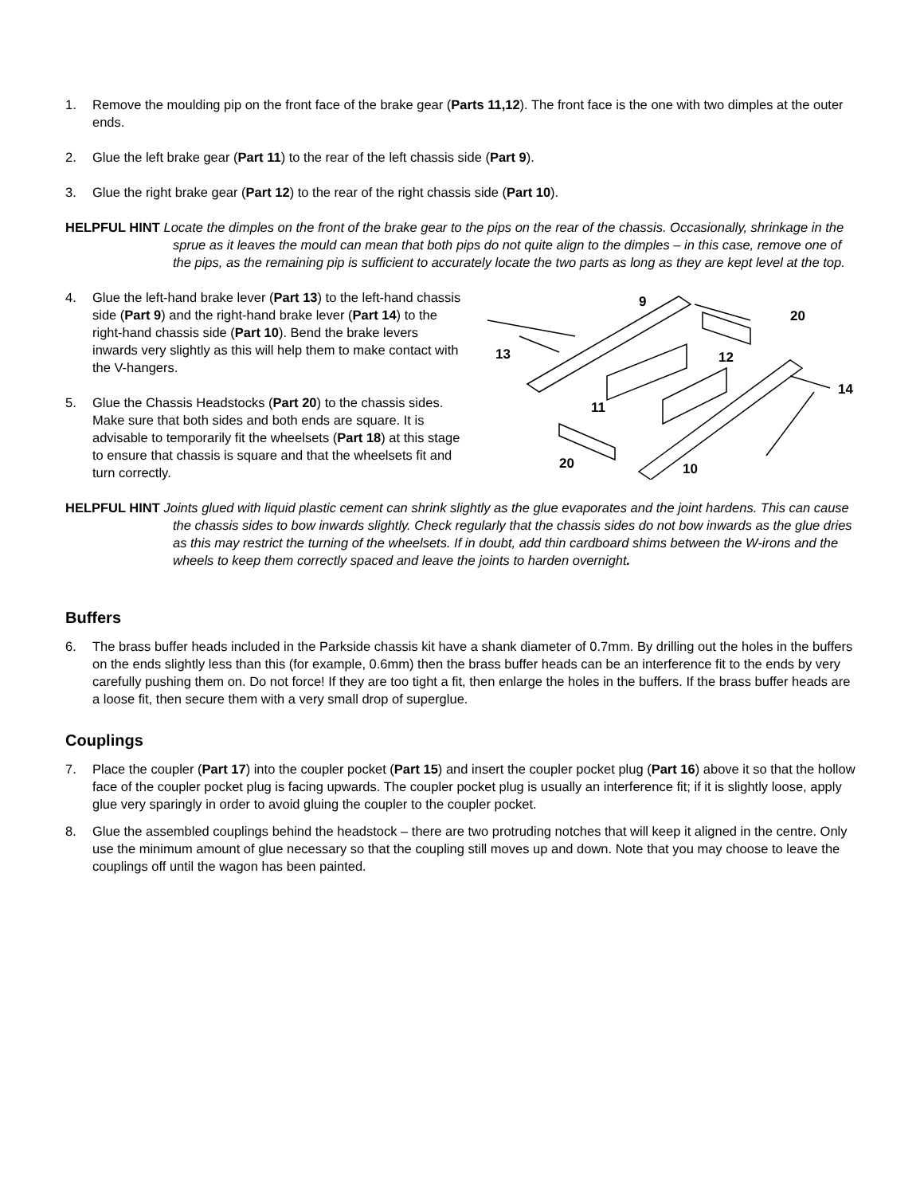1. Remove the moulding pip on the front face of the brake gear (Parts 11,12). The front face is the one with two dimples at the outer ends.
2. Glue the left brake gear (Part 11) to the rear of the left chassis side (Part 9).
3. Glue the right brake gear (Part 12) to the rear of the right chassis side (Part 10).
HELPFUL HINT Locate the dimples on the front of the brake gear to the pips on the rear of the chassis. Occasionally, shrinkage in the sprue as it leaves the mould can mean that both pips do not quite align to the dimples – in this case, remove one of the pips, as the remaining pip is sufficient to accurately locate the two parts as long as they are kept level at the top.
4. Glue the left-hand brake lever (Part 13) to the left-hand chassis side (Part 9) and the right-hand brake lever (Part 14) to the right-hand chassis side (Part 10). Bend the brake levers inwards very slightly as this will help them to make contact with the V-hangers.
5. Glue the Chassis Headstocks (Part 20) to the chassis sides. Make sure that both sides and both ends are square. It is advisable to temporarily fit the wheelsets (Part 18) at this stage to ensure that chassis is square and that the wheelsets fit and turn correctly.
9
20
13
12
14
11
20
10
HELPFUL HINT Joints glued with liquid plastic cement can shrink slightly as the glue evaporates and the joint hardens. This can cause the chassis sides to bow inwards slightly. Check regularly that the chassis sides do not bow inwards as the glue dries as this may restrict the turning of the wheelsets. If in doubt, add thin cardboard shims between the W-irons and the wheels to keep them correctly spaced and leave the joints to harden overnight.
Buffers
6. The brass buffer heads included in the Parkside chassis kit have a shank diameter of 0.7mm. By drilling out the holes in the buffers on the ends slightly less than this (for example, 0.6mm) then the brass buffer heads can be an interference fit to the ends by very carefully pushing them on. Do not force! If they are too tight a fit, then enlarge the holes in the buffers. If the brass buffer heads are a loose fit, then secure them with a very small drop of superglue.
Couplings
7. Place the coupler (Part 17) into the coupler pocket (Part 15) and insert the coupler pocket plug (Part 16) above it so that the hollow face of the coupler pocket plug is facing upwards. The coupler pocket plug is usually an interference fit; if it is slightly loose, apply glue very sparingly in order to avoid gluing the coupler to the coupler pocket.
8. Glue the assembled couplings behind the headstock – there are two protruding notches that will keep it aligned in the centre. Only use the minimum amount of glue necessary so that the coupling still moves up and down. Note that you may choose to leave the couplings off until the wagon has been painted.